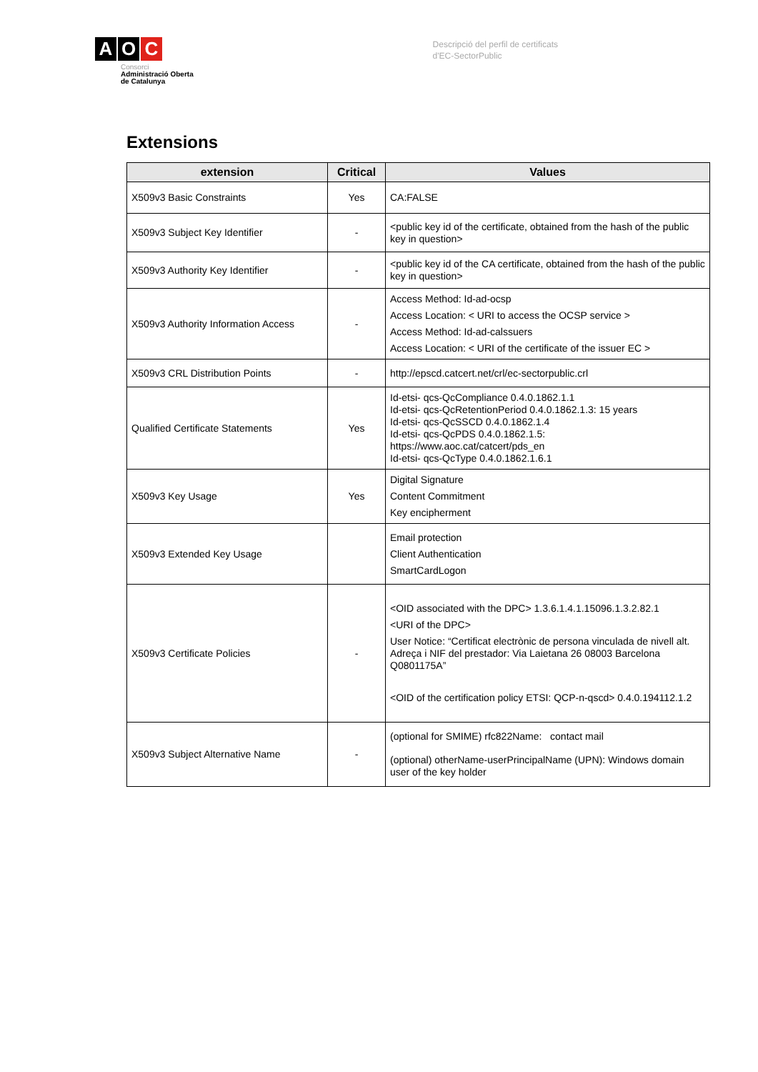A O C
Consorci
Administració Oberta
de Catalunya
Descripció del perfil de certificats
d'EC-SectorPublic
Extensions
| extension | Critical | Values |
| --- | --- | --- |
| X509v3 Basic Constraints | Yes | CA:FALSE |
| X509v3 Subject Key Identifier | - | <public key id of the certificate, obtained from the hash of the public key in question> |
| X509v3 Authority Key Identifier | - | <public key id of the CA certificate, obtained from the hash of the public key in question> |
| X509v3 Authority Information Access | - | Access Method: Id-ad-ocsp Access Location: < URI to access the OCSP service > Access Method: Id-ad-calssuers Access Location: < URI of the certificate of the issuer EC > |
| X509v3 CRL Distribution Points | - | http://epscd.catcert.net/crl/ec-sectorpublic.crl |
| Qualified Certificate Statements | Yes | Id-etsi- qcs-QcCompliance 0.4.0.1862.1.1 Id-etsi- qcs-QcRetentionPeriod 0.4.0.1862.1.3: 15 years Id-etsi- qcs-QcSSCD 0.4.0.1862.1.4 Id-etsi- qcs-QcPDS 0.4.0.1862.1.5: https://www.aoc.cat/catcert/pds_en Id-etsi- qcs-QcType 0.4.0.1862.1.6.1 |
| X509v3 Key Usage | Yes | Digital Signature Content Commitment Key encipherment |
| X509v3 Extended Key Usage | | Email protection Client Authentication SmartCardLogon |
| X509v3 Certificate Policies | - | <OID associated with the DPC> 1.3.6.1.4.1.15096.1.3.2.82.1 <URI of the DPC> User Notice: “Certificat electrònic de persona vinculada de nivell alt. Adreça i NIF del prestador: Via Laietana 26 08003 Barcelona Q0801175A” <OID of the certification policy ETSI: QCP-n-qscd> 0.4.0.194112.1.2 |
| X509v3 Subject Alternative Name | - | (optional for SMIME) rfc822Name: contact mail (optional) otherName-userPrincipalName (UPN): Windows domain user of the key holder |